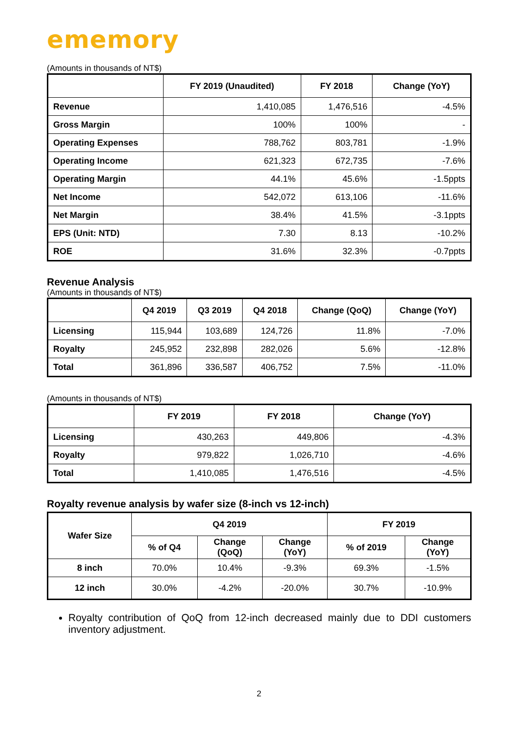ememory
(Amounts in thousands of NT$)
| | FY 2019 (Unaudited) | FY 2018 | Change (YoY) |
| --- | --- | --- | --- |
| Revenue | 1,410,085 | 1,476,516 | -4.5% |
| Gross Margin | 100% | 100% | - |
| Operating Expenses | 788,762 | 803,781 | -1.9% |
| Operating Income | 621,323 | 672,735 | -7.6% |
| Operating Margin | 44.1% | 45.6% | -1.5ppts |
| Net Income | 542,072 | 613,106 | -11.6% |
| Net Margin | 38.4% | 41.5% | -3.1ppts |
| EPS (Unit: NTD) | 7.30 | 8.13 | -10.2% |
| ROE | 31.6% | 32.3% | -0.7ppts |
Revenue Analysis
(Amounts in thousands of NT$)
| | Q4 2019 | Q3 2019 | Q4 2018 | Change (QoQ) | Change (YoY) |
| --- | --- | --- | --- | --- | --- |
| Licensing | 115,944 | 103,689 | 124,726 | 11.8% | -7.0% |
| Royalty | 245,952 | 232,898 | 282,026 | 5.6% | -12.8% |
| Total | 361,896 | 336,587 | 406,752 | 7.5% | -11.0% |
(Amounts in thousands of NT$)
| | FY 2019 | FY 2018 | Change (YoY) |
| --- | --- | --- | --- |
| Licensing | 430,263 | 449,806 | -4.3% |
| Royalty | 979,822 | 1,026,710 | -4.6% |
| Total | 1,410,085 | 1,476,516 | -4.5% |
Royalty revenue analysis by wafer size (8-inch vs 12-inch)
| Wafer Size | Q4 2019 | | | FY 2019 | |
| --- | --- | --- | --- | --- | --- |
| | % of Q4 | Change (QoQ) | Change (YoY) | % of 2019 | Change (YoY) |
| 8 inch | 70.0% | 10.4% | -9.3% | 69.3% | -1.5% |
| 12 inch | 30.0% | -4.2% | -20.0% | 30.7% | -10.9% |
Royalty contribution of QoQ from 12-inch decreased mainly due to DDI customers inventory adjustment.
2